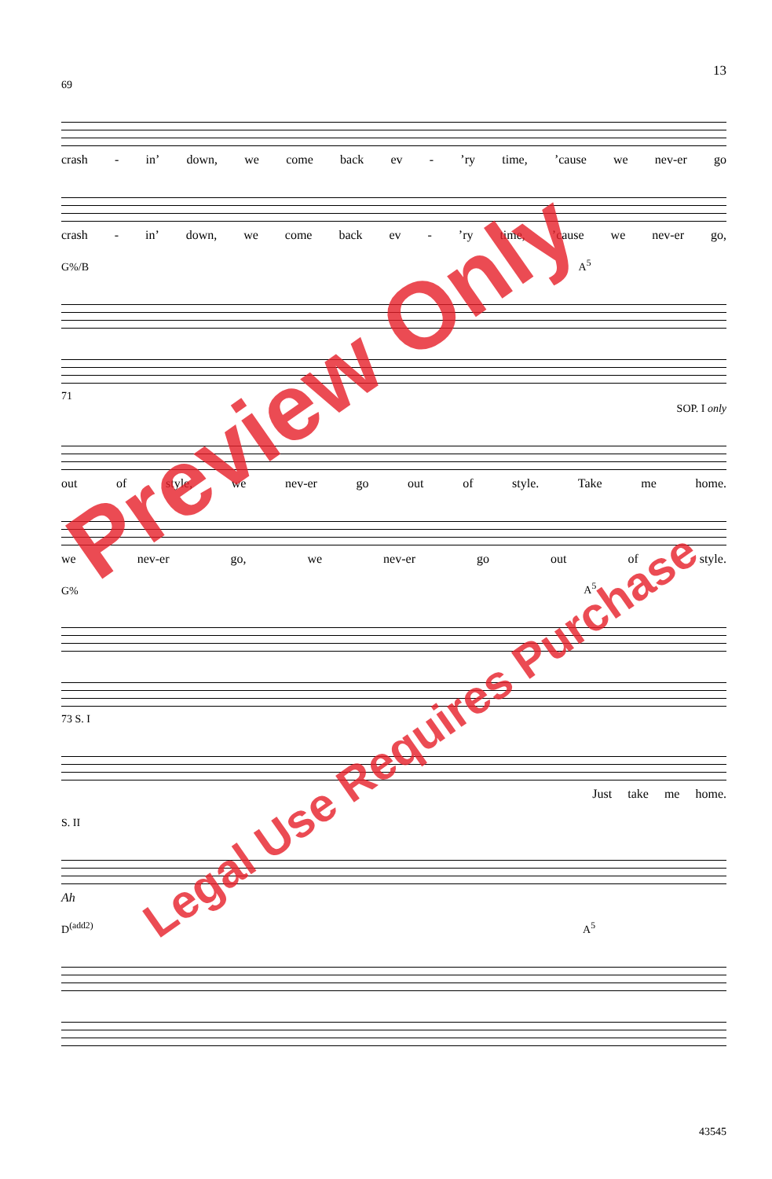13
69
crash - in’ down, we come back ev -’ry time,’cause we nev-er go
crash - in’ down, we come back ev -’ry time,’cause we nev-er go,
G%/B A<sup>5</sup>
71
SOP. I only
out of style, we nev-er go out of style. Take me home.
we nev-er go, we nev-er go out of style.
G% A<sup>5</sup>
73 S. I
Just take me home.
S. II
Ah
D<sup>(add2)</sup> A<sup>5</sup>
43545
Preview Only
Legal Use Requires Purchase